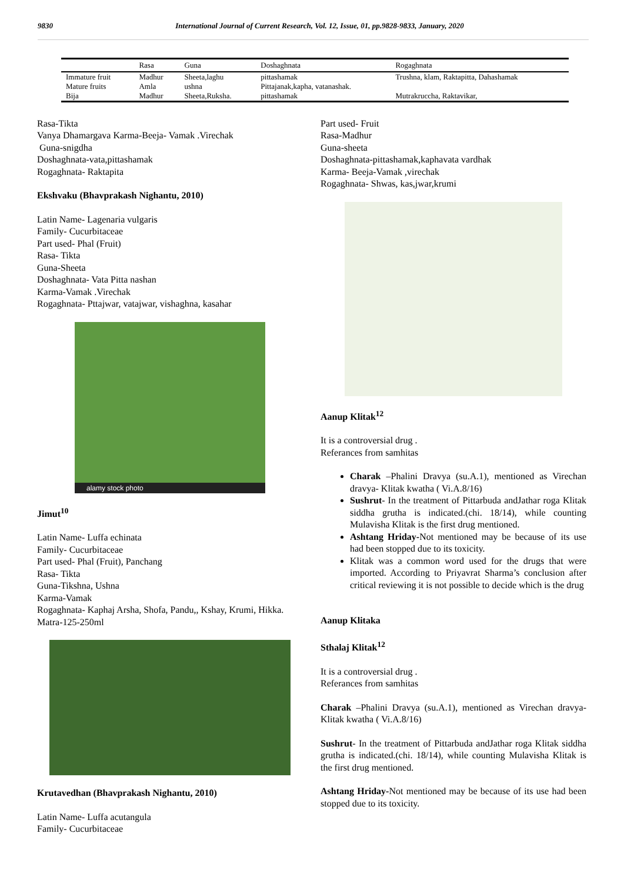9830 International Journal of Current Research, Vol. 12, Issue, 01, pp.9828-9833, January, 2020
| | Rasa | Guna | Doshaghnata | Rogaghnata |
| --- | --- | --- | --- | --- |
| Immature fruit | Madhur | Sheeta,laghu | pittashamak | Trushna, klam, Raktapitta, Dahashamak |
| Mature fruits | Amla | ushna | Pittajanak,kapha, vatanashak. | |
| Bija | Madhur | Sheeta,Ruksha. | pittashamak | Mutrakruccha, Raktavikar, |
Rasa-Tikta
Vanya Dhamargava Karma-Beeja- Vamak .Virechak
Guna-snigdha
Doshaghnata-vata,pittashamak
Rogaghnata- Raktapita
Ekshvaku (Bhavprakash Nighantu, 2010)
Latin Name- Lagenaria vulgaris
Family- Cucurbitaceae
Part used- Phal (Fruit)
Rasa- Tikta
Guna-Sheeta
Doshaghnata- Vata Pitta nashan
Karma-Vamak .Virechak
Rogaghnata- Pttajwar, vatajwar, vishaghna, kasahar
alamy stock photo
Jimut<sup>10</sup>
Latin Name- Luffa echinata
Family- Cucurbitaceae
Part used- Phal (Fruit), Panchang
Rasa- Tikta
Guna-Tikshna, Ushna
Karma-Vamak
Rogaghnata- Kaphaj Arsha, Shofa, Pandu,, Kshay, Krumi, Hikka.
Matra-125-250ml
Krutavedhan (Bhavprakash Nighantu, 2010)
Latin Name- Luffa acutangula
Family- Cucurbitaceae
Part used- Fruit
Rasa-Madhur
Guna-sheeta
Doshaghnata-pittashamak,kaphavata vardhak
Karma- Beeja-Vamak ,virechak
Rogaghnata- Shwas, kas,jwar,krumi
Aanup Klitak<sup>12</sup>
It is a controversial drug .
Referances from samhitas
Charak –Phalini Dravya (su.A.1), mentioned as Virechan dravya- Klitak kwatha ( Vi.A.8/16)
Sushrut- In the treatment of Pittarbuda andJathar roga Klitak siddha grutha is indicated.(chi. 18/14), while counting Mulavisha Klitak is the first drug mentioned.
Ashtang Hriday-Not mentioned may be because of its use had been stopped due to its toxicity.
Klitak was a common word used for the drugs that were imported. According to Priyavrat Sharma’s conclusion after critical reviewing it is not possible to decide which is the drug
Aanup Klitaka
Sthalaj Klitak<sup>12</sup>
It is a controversial drug .
Referances from samhitas
Charak –Phalini Dravya (su.A.1), mentioned as Virechan dravya- Klitak kwatha ( Vi.A.8/16)
Sushrut- In the treatment of Pittarbuda andJathar roga Klitak siddha grutha is indicated.(chi. 18/14), while counting Mulavisha Klitak is the first drug mentioned.
Ashtang Hriday-Not mentioned may be because of its use had been stopped due to its toxicity.